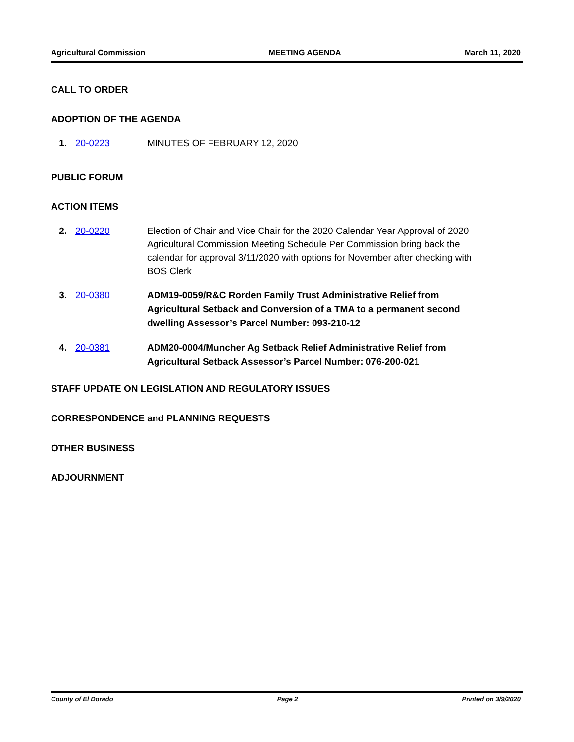Agricultural Commission MEETING AGENDA March 11, 2020
CALL TO ORDER
ADOPTION OF THE AGENDA
1. 20-0223 MINUTES OF FEBRUARY 12, 2020
PUBLIC FORUM
ACTION ITEMS
2. 20-0220 Election of Chair and Vice Chair for the 2020 Calendar Year Approval of 2020 Agricultural Commission Meeting Schedule Per Commission bring back the calendar for approval 3/11/2020 with options for November after checking with BOS Clerk
3. 20-0380 ADM19-0059/R&C Rorden Family Trust Administrative Relief from Agricultural Setback and Conversion of a TMA to a permanent second dwelling Assessor’s Parcel Number: 093-210-12
4. 20-0381 ADM20-0004/Muncher Ag Setback Relief Administrative Relief from Agricultural Setback Assessor’s Parcel Number: 076-200-021
STAFF UPDATE ON LEGISLATION AND REGULATORY ISSUES
CORRESPONDENCE and PLANNING REQUESTS
OTHER BUSINESS
ADJOURNMENT
County of El Dorado Page 2 Printed on 3/9/2020